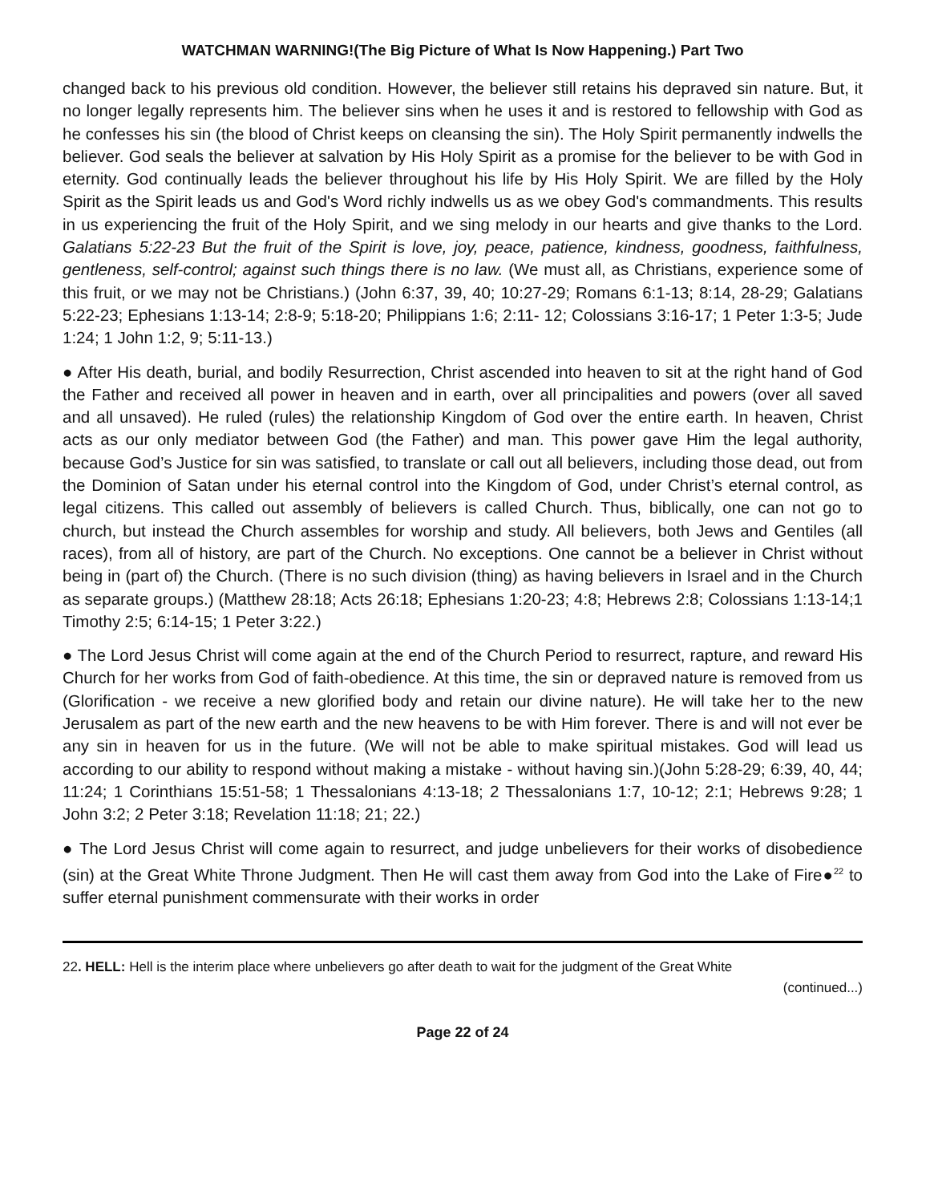WATCHMAN WARNING!(The Big Picture of What Is Now Happening.) Part Two
changed back to his previous old condition. However, the believer still retains his depraved sin nature. But, it no longer legally represents him. The believer sins when he uses it and is restored to fellowship with God as he confesses his sin (the blood of Christ keeps on cleansing the sin). The Holy Spirit permanently indwells the believer. God seals the believer at salvation by His Holy Spirit as a promise for the believer to be with God in eternity. God continually leads the believer throughout his life by His Holy Spirit. We are filled by the Holy Spirit as the Spirit leads us and God's Word richly indwells us as we obey God's commandments. This results in us experiencing the fruit of the Holy Spirit, and we sing melody in our hearts and give thanks to the Lord. Galatians 5:22-23 But the fruit of the Spirit is love, joy, peace, patience, kindness, goodness, faithfulness, gentleness, self-control; against such things there is no law. (We must all, as Christians, experience some of this fruit, or we may not be Christians.) (John 6:37, 39, 40; 10:27-29; Romans 6:1-13; 8:14, 28-29; Galatians 5:22-23; Ephesians 1:13-14; 2:8-9; 5:18-20; Philippians 1:6; 2:11- 12; Colossians 3:16-17; 1 Peter 1:3-5; Jude 1:24; 1 John 1:2, 9; 5:11-13.)
● After His death, burial, and bodily Resurrection, Christ ascended into heaven to sit at the right hand of God the Father and received all power in heaven and in earth, over all principalities and powers (over all saved and all unsaved). He ruled (rules) the relationship Kingdom of God over the entire earth. In heaven, Christ acts as our only mediator between God (the Father) and man. This power gave Him the legal authority, because God’s Justice for sin was satisfied, to translate or call out all believers, including those dead, out from the Dominion of Satan under his eternal control into the Kingdom of God, under Christ’s eternal control, as legal citizens. This called out assembly of believers is called Church. Thus, biblically, one can not go to church, but instead the Church assembles for worship and study. All believers, both Jews and Gentiles (all races), from all of history, are part of the Church. No exceptions. One cannot be a believer in Christ without being in (part of) the Church. (There is no such division (thing) as having believers in Israel and in the Church as separate groups.) (Matthew 28:18; Acts 26:18; Ephesians 1:20-23; 4:8; Hebrews 2:8; Colossians 1:13-14;1 Timothy 2:5; 6:14-15; 1 Peter 3:22.)
● The Lord Jesus Christ will come again at the end of the Church Period to resurrect, rapture, and reward His Church for her works from God of faith-obedience. At this time, the sin or depraved nature is removed from us (Glorification - we receive a new glorified body and retain our divine nature). He will take her to the new Jerusalem as part of the new earth and the new heavens to be with Him forever. There is and will not ever be any sin in heaven for us in the future. (We will not be able to make spiritual mistakes. God will lead us according to our ability to respond without making a mistake - without having sin.)(John 5:28-29; 6:39, 40, 44; 11:24; 1 Corinthians 15:51-58; 1 Thessalonians 4:13-18; 2 Thessalonians 1:7, 10-12; 2:1; Hebrews 9:28; 1 John 3:2; 2 Peter 3:18; Revelation 11:18; 21; 22.)
● The Lord Jesus Christ will come again to resurrect, and judge unbelievers for their works of disobedience (sin) at the Great White Throne Judgment. Then He will cast them away from God into the Lake of Fire●<sup>22</sup> to suffer eternal punishment commensurate with their works in order
22. HELL: Hell is the interim place where unbelievers go after death to wait for the judgment of the Great White
(continued...)
Page 22 of 24